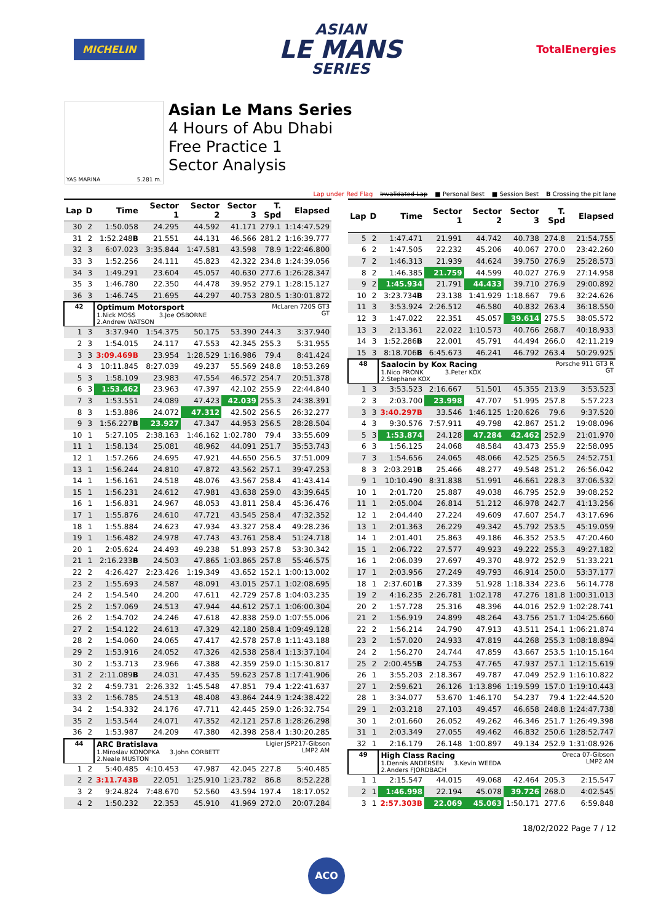MICHELIN
ASIAN
LE MANS
SERIES
TotalEnergies
YAS MARINA 5.281 m.
Asian Le Mans Series
4 Hours of Abu Dhabi
Free Practice 1
Sector Analysis
Lap under Red Flag Invalidated Lap ■ Personal Best ■ Session Best B Crossing the pit lane
| Lap | D | Time | Sector 1 | Sector 2 | Sector 3 | T. Spd | Elapsed |
| --- | --- | --- | --- | --- | --- | --- | --- |
| 30 | 2 | 1:50.058 | 24.295 | 44.592 | 41.171 | 279.1 | 1:14:47.529 |
| 31 | 2 | 1:52.248 B | 21.551 | 44.131 | 46.566 | 281.2 | 1:16:39.777 |
| 32 | 3 | 6:07.023 | 3:35.844 | 1:47.581 | 43.598 | 78.9 | 1:22:46.800 |
| 33 | 3 | 1:52.256 | 24.111 | 45.823 | 42.322 | 234.8 | 1:24:39.056 |
| 34 | 3 | 1:49.291 | 23.604 | 45.057 | 40.630 | 277.6 | 1:26:28.347 |
| 35 | 3 | 1:46.780 | 22.350 | 44.478 | 39.952 | 279.1 | 1:28:15.127 |
| 36 | 3 | 1:46.745 | 21.695 | 44.297 | 40.753 | 280.5 | 1:30:01.872 |
| 42 | | Optimum Motorsport 1.Nick MOSS 3.Joe OSBORNE 2.Andrew WATSON | | | McLaren 720S GT3 GT | | |
| 1 | 3 | 3:37.940 | 1:54.375 | 50.175 | 53.390 | 244.3 | 3:37.940 |
| 2 | 3 | 1:54.015 | 24.117 | 47.553 | 42.345 | 255.3 | 5:31.955 |
| 3 | 3 | 3:09.469B | 23.954 | 1:28.529 | 1:16.986 | 79.4 | 8:41.424 |
| 4 | 3 | 10:11.845 | 8:27.039 | 49.237 | 55.569 | 248.8 | 18:53.269 |
| 5 | 3 | 1:58.109 | 23.983 | 47.554 | 46.572 | 254.7 | 20:51.378 |
| 6 | 3 | 1:53.462 | 23.963 | 47.397 | 42.102 | 255.9 | 22:44.840 |
| 7 | 3 | 1:53.551 | 24.089 | 47.423 | 42.039 | 255.3 | 24:38.391 |
| 8 | 3 | 1:53.886 | 24.072 | 47.312 | 42.502 | 256.5 | 26:32.277 |
| 9 | 3 | 1:56.227 B | 23.927 | 47.347 | 44.953 | 256.5 | 28:28.504 |
| 10 | 1 | 5:27.105 | 2:38.163 | 1:46.162 | 1:02.780 | 79.4 | 33:55.609 |
| 11 | 1 | 1:58.134 | 25.081 | 48.962 | 44.091 | 251.7 | 35:53.743 |
| 12 | 1 | 1:57.266 | 24.695 | 47.921 | 44.650 | 256.5 | 37:51.009 |
| 13 | 1 | 1:56.244 | 24.810 | 47.872 | 43.562 | 257.1 | 39:47.253 |
| 14 | 1 | 1:56.161 | 24.518 | 48.076 | 43.567 | 258.4 | 41:43.414 |
| 15 | 1 | 1:56.231 | 24.612 | 47.981 | 43.638 | 259.0 | 43:39.645 |
| 16 | 1 | 1:56.831 | 24.967 | 48.053 | 43.811 | 258.4 | 45:36.476 |
| 17 | 1 | 1:55.876 | 24.610 | 47.721 | 43.545 | 258.4 | 47:32.352 |
| 18 | 1 | 1:55.884 | 24.623 | 47.934 | 43.327 | 258.4 | 49:28.236 |
| 19 | 1 | 1:56.482 | 24.978 | 47.743 | 43.761 | 258.4 | 51:24.718 |
| 20 | 1 | 2:05.624 | 24.493 | 49.238 | 51.893 | 257.8 | 53:30.342 |
| 21 | 1 | 2:16.233 B | 24.503 | 47.865 | 1:03.865 | 257.8 | 55:46.575 |
| 22 | 2 | 4:26.427 | 2:23.426 | 1:19.349 | 43.652 | 152.1 | 1:00:13.002 |
| 23 | 2 | 1:55.693 | 24.587 | 48.091 | 43.015 | 257.1 | 1:02:08.695 |
| 24 | 2 | 1:54.540 | 24.200 | 47.611 | 42.729 | 257.8 | 1:04:03.235 |
| 25 | 2 | 1:57.069 | 24.513 | 47.944 | 44.612 | 257.1 | 1:06:00.304 |
| 26 | 2 | 1:54.702 | 24.246 | 47.618 | 42.838 | 259.0 | 1:07:55.006 |
| 27 | 2 | 1:54.122 | 24.613 | 47.329 | 42.180 | 258.4 | 1:09:49.128 |
| 28 | 2 | 1:54.060 | 24.065 | 47.417 | 42.578 | 257.8 | 1:11:43.188 |
| 29 | 2 | 1:53.916 | 24.052 | 47.326 | 42.538 | 258.4 | 1:13:37.104 |
| 30 | 2 | 1:53.713 | 23.966 | 47.388 | 42.359 | 259.0 | 1:15:30.817 |
| 31 | 2 | 2:11.089 B | 24.031 | 47.435 | 59.623 | 257.8 | 1:17:41.906 |
| 32 | 2 | 4:59.731 | 2:26.332 | 1:45.548 | 47.851 | 79.4 | 1:22:41.637 |
| 33 | 2 | 1:56.785 | 24.513 | 48.408 | 43.864 | 244.9 | 1:24:38.422 |
| 34 | 2 | 1:54.332 | 24.176 | 47.711 | 42.445 | 259.0 | 1:26:32.754 |
| 35 | 2 | 1:53.544 | 24.071 | 47.352 | 42.121 | 257.8 | 1:28:26.298 |
| 36 | 2 | 1:53.987 | 24.209 | 47.380 | 42.398 | 258.4 | 1:30:20.285 |
| 44 | | ARC Bratislava 1.Miroslav KONOPKA 3.John CORBETT 2.Neale MUSTON | | | Ligier JSP217-Gibson LMP2 AM | | |
| 1 | 2 | 5:40.485 | 4:10.453 | 47.987 | 42.045 | 227.8 | 5:40.485 |
| 2 | 2 | 3:11.743B | 22.051 | 1:25.910 | 1:23.782 | 86.8 | 8:52.228 |
| 3 | 2 | 9:24.824 | 7:48.670 | 52.560 | 43.594 | 197.4 | 18:17.052 |
| 4 | 2 | 1:50.232 | 22.353 | 45.910 | 41.969 | 272.0 | 20:07.284 |
| Lap | D | Time | Sector 1 | Sector 2 | Sector 3 | T. Spd | Elapsed |
| --- | --- | --- | --- | --- | --- | --- | --- |
| 5 | 2 | 1:47.471 | 21.991 | 44.742 | 40.738 | 274.8 | 21:54.755 |
| 6 | 2 | 1:47.505 | 22.232 | 45.206 | 40.067 | 270.0 | 23:42.260 |
| 7 | 2 | 1:46.313 | 21.939 | 44.624 | 39.750 | 276.9 | 25:28.573 |
| 8 | 2 | 1:46.385 | 21.759 | 44.599 | 40.027 | 276.9 | 27:14.958 |
| 9 | 2 | 1:45.934 | 21.791 | 44.433 | 39.710 | 276.9 | 29:00.892 |
| 10 | 2 | 3:23.734 B | 23.138 | 1:41.929 | 1:18.667 | 79.6 | 32:24.626 |
| 11 | 3 | 3:53.924 | 2:26.512 | 46.580 | 40.832 | 263.4 | 36:18.550 |
| 12 | 3 | 1:47.022 | 22.351 | 45.057 | 39.614 | 275.5 | 38:05.572 |
| 13 | 3 | 2:13.361 | 22.022 | 1:10.573 | 40.766 | 268.7 | 40:18.933 |
| 14 | 3 | 1:52.286 B | 22.001 | 45.791 | 44.494 | 266.0 | 42:11.219 |
| 15 | 3 | 8:18.706 B | 6:45.673 | 46.241 | 46.792 | 263.4 | 50:29.925 |
| 48 | | Saalocin by Kox Racing 1.Nico PRONK 3.Peter KOX 2.Stephane KOX | | | Porsche 911 GT3 R GT | | |
| 1 | 3 | 3:53.523 | 2:16.667 | 51.501 | 45.355 | 213.9 | 3:53.523 |
| 2 | 3 | 2:03.700 | 23.998 | 47.707 | 51.995 | 257.8 | 5:57.223 |
| 3 | 3 | 3:40.297B | 33.546 | 1:46.125 | 1:20.626 | 79.6 | 9:37.520 |
| 4 | 3 | 9:30.576 | 7:57.911 | 49.798 | 42.867 | 251.2 | 19:08.096 |
| 5 | 3 | 1:53.874 | 24.128 | 47.284 | 42.462 | 252.9 | 21:01.970 |
| 6 | 3 | 1:56.125 | 24.068 | 48.584 | 43.473 | 255.9 | 22:58.095 |
| 7 | 3 | 1:54.656 | 24.065 | 48.066 | 42.525 | 256.5 | 24:52.751 |
| 8 | 3 | 2:03.291 B | 25.466 | 48.277 | 49.548 | 251.2 | 26:56.042 |
| 9 | 1 | 10:10.490 | 8:31.838 | 51.991 | 46.661 | 228.3 | 37:06.532 |
| 10 | 1 | 2:01.720 | 25.887 | 49.038 | 46.795 | 252.9 | 39:08.252 |
| 11 | 1 | 2:05.004 | 26.814 | 51.212 | 46.978 | 242.7 | 41:13.256 |
| 12 | 1 | 2:04.440 | 27.224 | 49.609 | 47.607 | 254.7 | 43:17.696 |
| 13 | 1 | 2:01.363 | 26.229 | 49.342 | 45.792 | 253.5 | 45:19.059 |
| 14 | 1 | 2:01.401 | 25.863 | 49.186 | 46.352 | 253.5 | 47:20.460 |
| 15 | 1 | 2:06.722 | 27.577 | 49.923 | 49.222 | 255.3 | 49:27.182 |
| 16 | 1 | 2:06.039 | 27.697 | 49.370 | 48.972 | 252.9 | 51:33.221 |
| 17 | 1 | 2:03.956 | 27.249 | 49.793 | 46.914 | 250.0 | 53:37.177 |
| 18 | 1 | 2:37.601 B | 27.339 | 51.928 | 1:18.334 | 223.6 | 56:14.778 |
| 19 | 2 | 4:16.235 | 2:26.781 | 1:02.178 | 47.276 | 181.8 | 1:00:31.013 |
| 20 | 2 | 1:57.728 | 25.316 | 48.396 | 44.016 | 252.9 | 1:02:28.741 |
| 21 | 2 | 1:56.919 | 24.899 | 48.264 | 43.756 | 251.7 | 1:04:25.660 |
| 22 | 2 | 1:56.214 | 24.790 | 47.913 | 43.511 | 254.1 | 1:06:21.874 |
| 23 | 2 | 1:57.020 | 24.933 | 47.819 | 44.268 | 255.3 | 1:08:18.894 |
| 24 | 2 | 1:56.270 | 24.744 | 47.859 | 43.667 | 253.5 | 1:10:15.164 |
| 25 | 2 | 2:00.455 B | 24.753 | 47.765 | 47.937 | 257.1 | 1:12:15.619 |
| 26 | 1 | 3:55.203 | 2:18.367 | 49.787 | 47.049 | 252.9 | 1:16:10.822 |
| 27 | 1 | 2:59.621 | 26.126 | 1:13.896 | 1:19.599 | 157.0 | 1:19:10.443 |
| 28 | 1 | 3:34.077 | 53.670 | 1:46.170 | 54.237 | 79.4 | 1:22:44.520 |
| 29 | 1 | 2:03.218 | 27.103 | 49.457 | 46.658 | 248.8 | 1:24:47.738 |
| 30 | 1 | 2:01.660 | 26.052 | 49.262 | 46.346 | 251.7 | 1:26:49.398 |
| 31 | 1 | 2:03.349 | 27.055 | 49.462 | 46.832 | 250.6 | 1:28:52.747 |
| 32 | 1 | 2:16.179 | 26.148 | 1:00.897 | 49.134 | 252.9 | 1:31:08.926 |
| 49 | | High Class Racing 1.Dennis ANDERSEN 3.Kevin WEEDA 2.Anders FJORDBACH | | | Oreca 07-Gibson LMP2 AM | | |
| 1 | 1 | 2:15.547 | 44.015 | 49.068 | 42.464 | 205.3 | 2:15.547 |
| 2 | 1 | 1:46.998 | 22.194 | 45.078 | 39.726 | 268.0 | 4:02.545 |
| 3 | 1 | 2:57.303B | 22.069 | 45.063 | 1:50.171 | 277.6 | 6:59.848 |
18/02/2022 Page 7 / 12
ACO